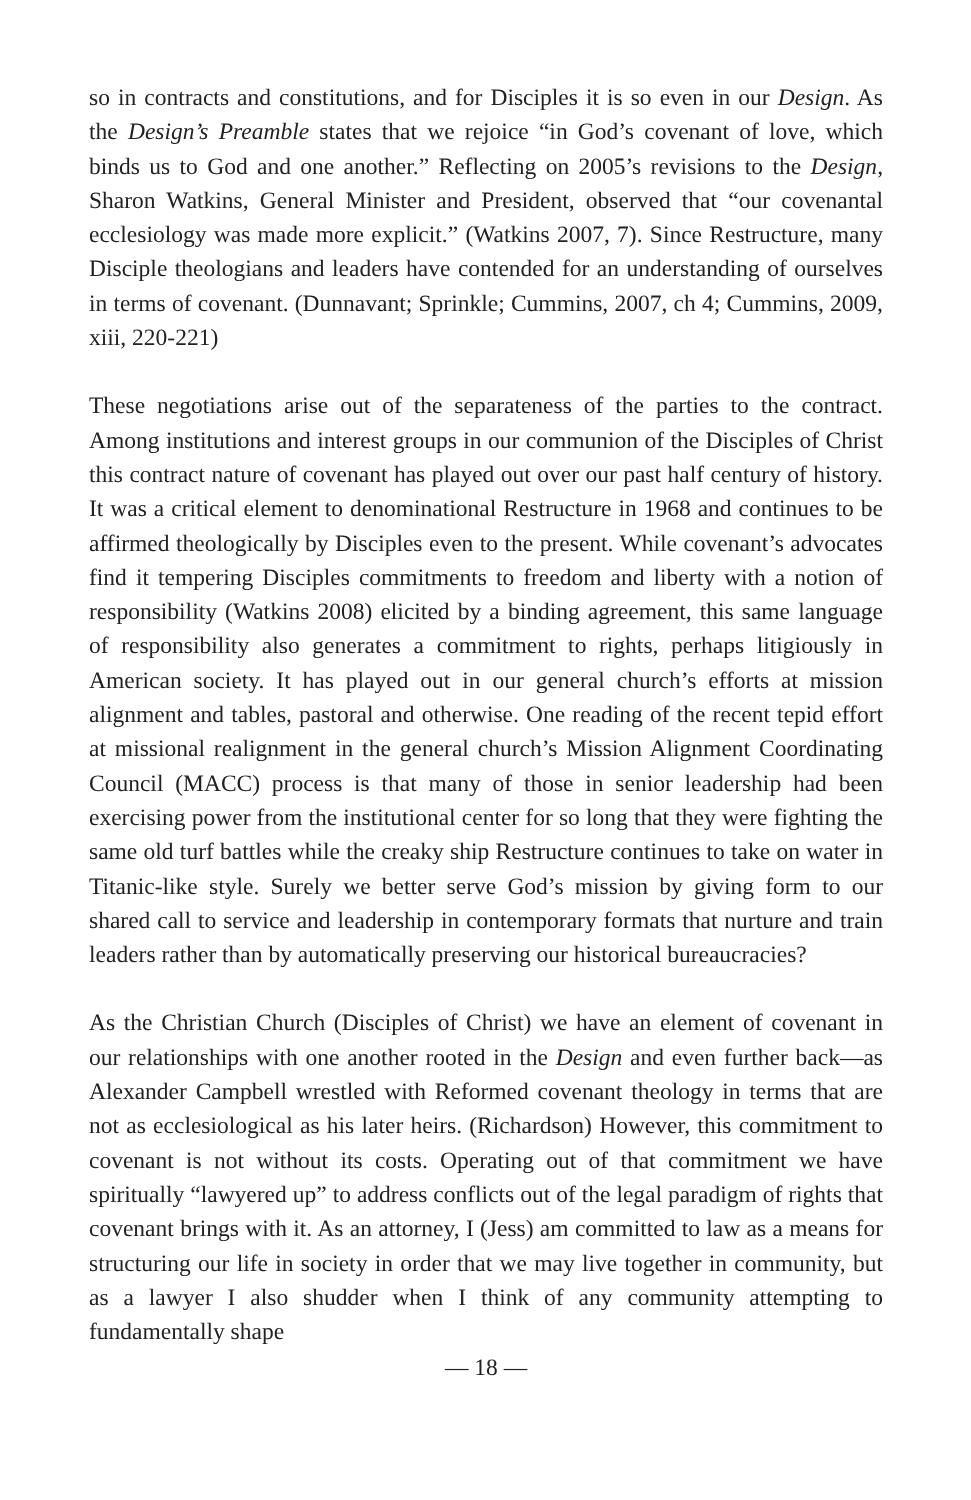so in contracts and constitutions, and for Disciples it is so even in our Design. As the Design’s Preamble states that we rejoice “in God’s covenant of love, which binds us to God and one another.” Reflecting on 2005’s revisions to the Design, Sharon Watkins, General Minister and President, observed that “our covenantal ecclesiology was made more explicit.” (Watkins 2007, 7). Since Restructure, many Disciple theologians and leaders have contended for an understanding of ourselves in terms of covenant. (Dunnavant; Sprinkle; Cummins, 2007, ch 4; Cummins, 2009, xiii, 220-221)
These negotiations arise out of the separateness of the parties to the contract. Among institutions and interest groups in our communion of the Disciples of Christ this contract nature of covenant has played out over our past half century of history. It was a critical element to denominational Restructure in 1968 and continues to be affirmed theologically by Disciples even to the present. While covenant’s advocates find it tempering Disciples commitments to freedom and liberty with a notion of responsibility (Watkins 2008) elicited by a binding agreement, this same language of responsibility also generates a commitment to rights, perhaps litigiously in American society. It has played out in our general church’s efforts at mission alignment and tables, pastoral and otherwise. One reading of the recent tepid effort at missional realignment in the general church’s Mission Alignment Coordinating Council (MACC) process is that many of those in senior leadership had been exercising power from the institutional center for so long that they were fighting the same old turf battles while the creaky ship Restructure continues to take on water in Titanic-like style. Surely we better serve God’s mission by giving form to our shared call to service and leadership in contemporary formats that nurture and train leaders rather than by automatically preserving our historical bureaucracies?
As the Christian Church (Disciples of Christ) we have an element of covenant in our relationships with one another rooted in the Design and even further back—as Alexander Campbell wrestled with Reformed covenant theology in terms that are not as ecclesiological as his later heirs. (Richardson) However, this commitment to covenant is not without its costs. Operating out of that commitment we have spiritually “lawyered up” to address conflicts out of the legal paradigm of rights that covenant brings with it. As an attorney, I (Jess) am committed to law as a means for structuring our life in society in order that we may live together in community, but as a lawyer I also shudder when I think of any community attempting to fundamentally shape
— 18 —